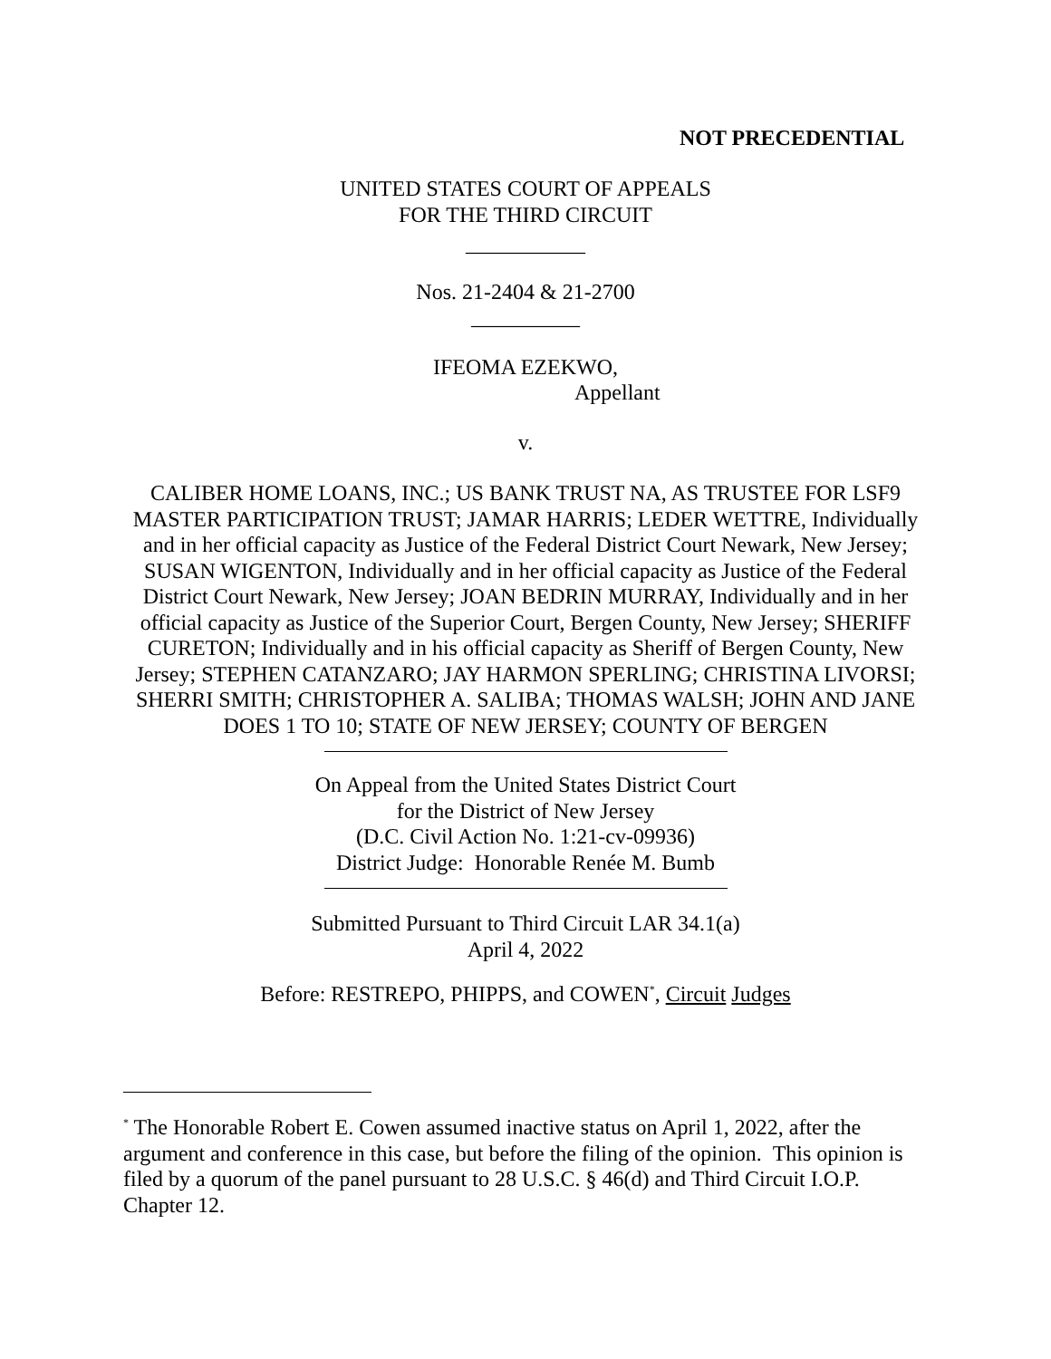NOT PRECEDENTIAL
UNITED STATES COURT OF APPEALS
FOR THE THIRD CIRCUIT
___________
Nos. 21-2404 & 21-2700
__________
IFEOMA EZEKWO,
Appellant
v.
CALIBER HOME LOANS, INC.; US BANK TRUST NA, AS TRUSTEE FOR LSF9 MASTER PARTICIPATION TRUST; JAMAR HARRIS; LEDER WETTRE, Individually and in her official capacity as Justice of the Federal District Court Newark, New Jersey; SUSAN WIGENTON, Individually and in her official capacity as Justice of the Federal District Court Newark, New Jersey; JOAN BEDRIN MURRAY, Individually and in her official capacity as Justice of the Superior Court, Bergen County, New Jersey; SHERIFF CURETON; Individually and in his official capacity as Sheriff of Bergen County, New Jersey; STEPHEN CATANZARO; JAY HARMON SPERLING; CHRISTINA LIVORSI; SHERRI SMITH; CHRISTOPHER A. SALIBA; THOMAS WALSH; JOHN AND JANE DOES 1 TO 10; STATE OF NEW JERSEY; COUNTY OF BERGEN
On Appeal from the United States District Court
for the District of New Jersey
(D.C. Civil Action No. 1:21-cv-09936)
District Judge: Honorable Renée M. Bumb
Submitted Pursuant to Third Circuit LAR 34.1(a)
April 4, 2022
Before: RESTREPO, PHIPPS, and COWEN<sup>*</sup>, Circuit Judges
<sup>*</sup> The Honorable Robert E. Cowen assumed inactive status on April 1, 2022, after the argument and conference in this case, but before the filing of the opinion. This opinion is filed by a quorum of the panel pursuant to 28 U.S.C. § 46(d) and Third Circuit I.O.P. Chapter 12.